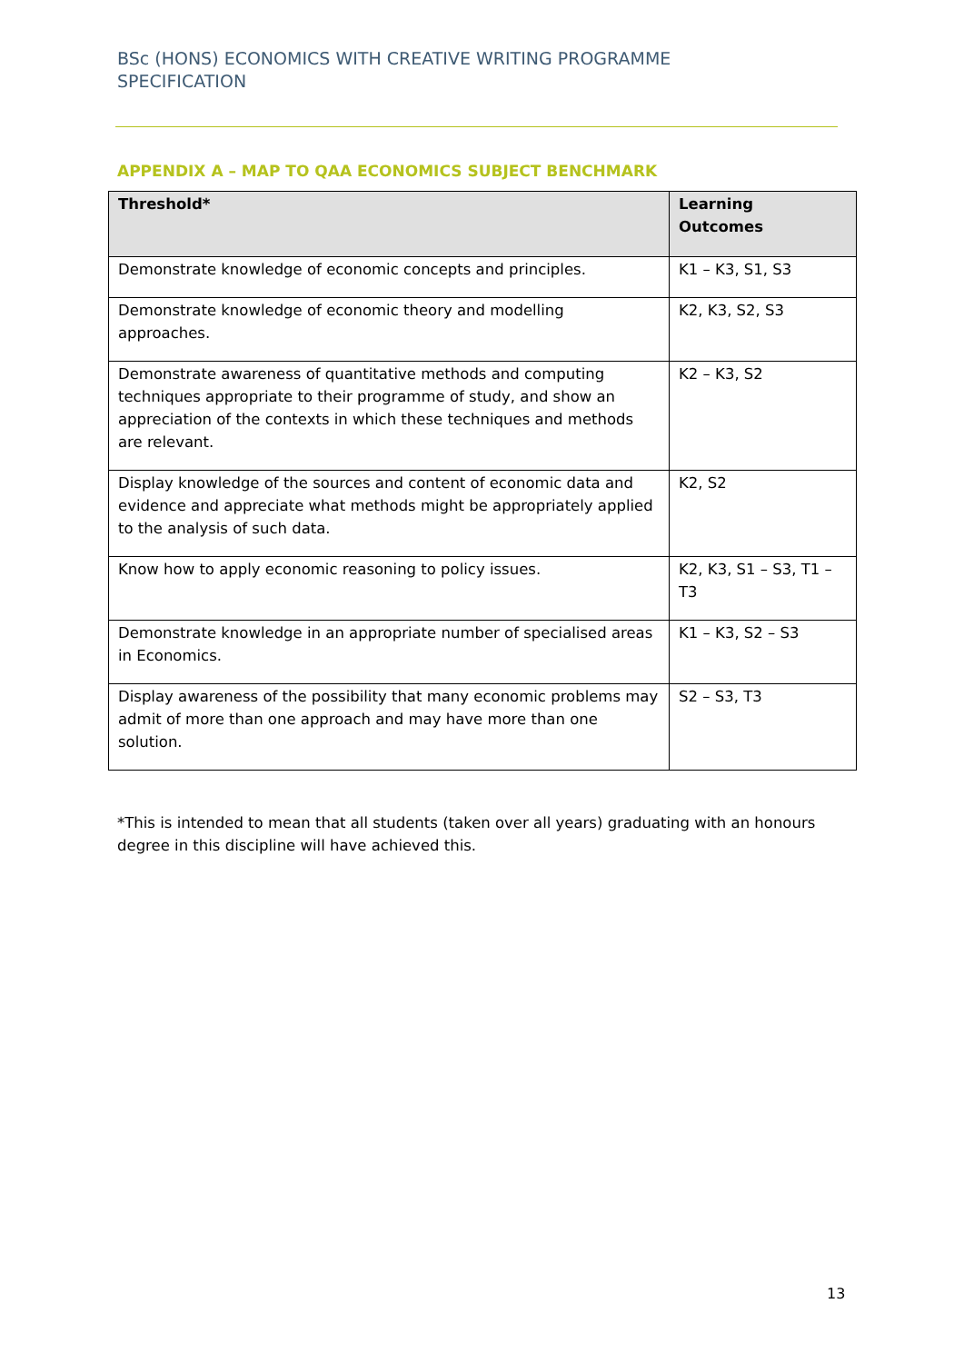BSc (HONS) ECONOMICS WITH CREATIVE WRITING PROGRAMME SPECIFICATION
APPENDIX A – MAP TO QAA ECONOMICS SUBJECT BENCHMARK
| Threshold* | Learning Outcomes |
| --- | --- |
| Demonstrate knowledge of economic concepts and principles. | K1 – K3, S1, S3 |
| Demonstrate knowledge of economic theory and modelling approaches. | K2, K3, S2, S3 |
| Demonstrate awareness of quantitative methods and computing techniques appropriate to their programme of study, and show an appreciation of the contexts in which these techniques and methods are relevant. | K2 – K3, S2 |
| Display knowledge of the sources and content of economic data and evidence and appreciate what methods might be appropriately applied to the analysis of such data. | K2, S2 |
| Know how to apply economic reasoning to policy issues. | K2, K3, S1 – S3, T1 – T3 |
| Demonstrate knowledge in an appropriate number of specialised areas in Economics. | K1 – K3, S2 – S3 |
| Display awareness of the possibility that many economic problems may admit of more than one approach and may have more than one solution. | S2 – S3, T3 |
*This is intended to mean that all students (taken over all years) graduating with an honours degree in this discipline will have achieved this.
13